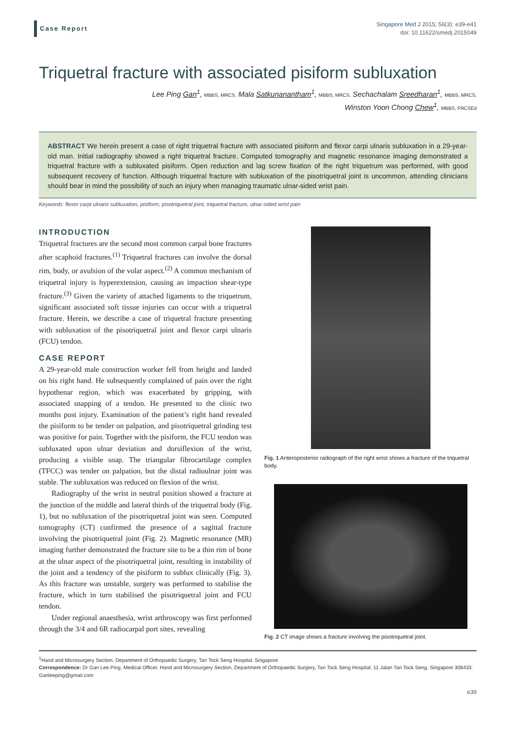Case Report
Singapore Med J 2015; 56(3): e39-e41
doi: 10.11622/smedj.2015049
Triquetral fracture with associated pisiform subluxation
Lee Ping Gan<sup>1</sup>, MBBS, MRCS, Mala Satkunanantham<sup>1</sup>, MBBS, MRCS, Sechachalam Sreedharan<sup>1</sup>, MBBS, MRCS,
Winston Yoon Chong Chew<sup>1</sup>, MBBS, FRCSEd
ABSTRACT We herein present a case of right triquetral fracture with associated pisiform and flexor carpi ulnaris subluxation in a 29-year-old man. Initial radiography showed a right triquetral fracture. Computed tomography and magnetic resonance imaging demonstrated a triquetral fracture with a subluxated pisiform. Open reduction and lag screw fixation of the right triquetrum was performed, with good subsequent recovery of function. Although triquetral fracture with subluxation of the pisotriquetral joint is uncommon, attending clinicians should bear in mind the possibility of such an injury when managing traumatic ulnar-sided wrist pain.
Keywords: flexor carpi ulnaris subluxation, pisiform, pisotriquetral joint, triquetral fracture, ulnar-sided wrist pain
INTRODUCTION
Triquetral fractures are the second most common carpal bone fractures after scaphoid fractures.<sup>(1)</sup> Triquetral fractures can involve the dorsal rim, body, or avulsion of the volar aspect.<sup>(2)</sup> A common mechanism of triquetral injury is hyperextension, causing an impaction shear-type fracture.<sup>(3)</sup> Given the variety of attached ligaments to the triquetrum, significant associated soft tissue injuries can occur with a triquetral fracture. Herein, we describe a case of triquetral fracture presenting with subluxation of the pisotriquetral joint and flexor carpi ulnaris (FCU) tendon.
CASE REPORT
A 29-year-old male construction worker fell from height and landed on his right hand. He subsequently complained of pain over the right hypothenar region, which was exacerbated by gripping, with associated snapping of a tendon. He presented to the clinic two months post injury. Examination of the patient’s right hand revealed the pisiform to be tender on palpation, and pisotriquetral grinding test was positive for pain. Together with the pisiform, the FCU tendon was subluxated upon ulnar deviation and dorsiflexion of the wrist, producing a visible snap. The triangular fibrocartilage complex (TFCC) was tender on palpation, but the distal radioulnar joint was stable. The subluxation was reduced on flexion of the wrist.
Radiography of the wrist in neutral position showed a fracture at the junction of the middle and lateral thirds of the triquetral body (Fig. 1), but no subluxation of the pisotriquetral joint was seen. Computed tomography (CT) confirmed the presence of a sagittal fracture involving the pisotriquetral joint (Fig. 2). Magnetic resonance (MR) imaging further demonstrated the fracture site to be a thin rim of bone at the ulnar aspect of the pisotriquetral joint, resulting in instability of the joint and a tendency of the pisiform to sublux clinically (Fig. 3). As this fracture was unstable, surgery was performed to stabilise the fracture, which in turn stabilised the pisotriquetral joint and FCU tendon.
Under regional anaesthesia, wrist arthroscopy was first performed through the 3/4 and 6R radiocarpal port sites, revealing
Fig. 1 Anteroposterior radiograph of the right wrist shows a fracture of the triquetral body.
Fig. 2 CT image shows a fracture involving the pisotriquetral joint.
<sup>1</sup> Hand and Microsurgery Section, Department of Orthopaedic Surgery, Tan Tock Seng Hospital, Singapore
Correspondence: Dr Gan Lee Ping, Medical Officer, Hand and Microsurgery Section, Department of Orthopaedic Surgery, Tan Tock Seng Hospital, 11 Jalan Tan Tock Seng, Singapore 308433. Ganleeping@gmail.com
e39